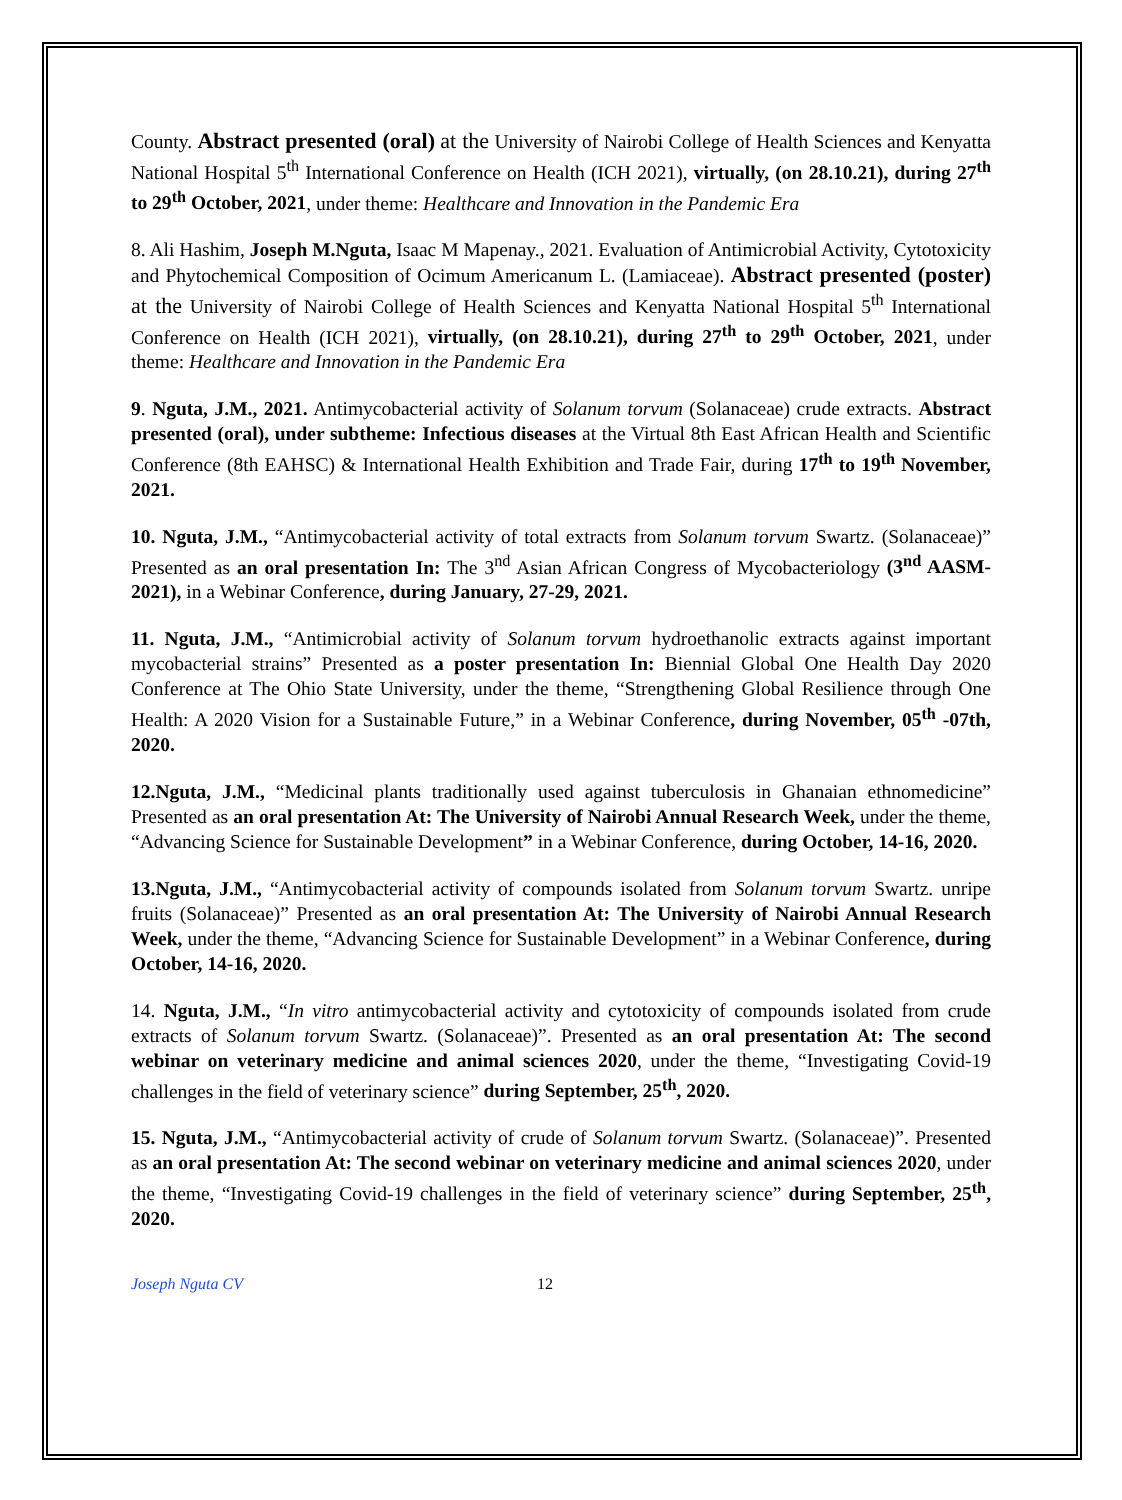County. Abstract presented (oral) at the University of Nairobi College of Health Sciences and Kenyatta National Hospital 5<sup>th</sup> International Conference on Health (ICH 2021), virtually, (on 28.10.21), during 27<sup>th</sup> to 29<sup>th</sup> October, 2021, under theme: Healthcare and Innovation in the Pandemic Era
8. Ali Hashim, Joseph M.Nguta, Isaac M Mapenay., 2021. Evaluation of Antimicrobial Activity, Cytotoxicity and Phytochemical Composition of Ocimum Americanum L. (Lamiaceae). Abstract presented (poster) at the University of Nairobi College of Health Sciences and Kenyatta National Hospital 5<sup>th</sup> International Conference on Health (ICH 2021), virtually, (on 28.10.21), during 27<sup>th</sup> to 29<sup>th</sup> October, 2021, under theme: Healthcare and Innovation in the Pandemic Era
9. Nguta, J.M., 2021. Antimycobacterial activity of Solanum torvum (Solanaceae) crude extracts. Abstract presented (oral), under subtheme: Infectious diseases at the Virtual 8th East African Health and Scientific Conference (8th EAHSC) & International Health Exhibition and Trade Fair, during 17<sup>th</sup> to 19<sup>th</sup> November, 2021.
10. Nguta, J.M., “Antimycobacterial activity of total extracts from Solanum torvum Swartz. (Solanaceae)” Presented as an oral presentation In: The 3<sup>nd</sup> Asian African Congress of Mycobacteriology (3<sup>nd</sup> AASM-2021), in a Webinar Conference, during January, 27-29, 2021.
11. Nguta, J.M., “Antimicrobial activity of Solanum torvum hydroethanolic extracts against important mycobacterial strains” Presented as a poster presentation In: Biennial Global One Health Day 2020 Conference at The Ohio State University, under the theme, “Strengthening Global Resilience through One Health: A 2020 Vision for a Sustainable Future,” in a Webinar Conference, during November, 05<sup>th</sup> -07th, 2020.
12.Nguta, J.M., “Medicinal plants traditionally used against tuberculosis in Ghanaian ethnomedicine” Presented as an oral presentation At: The University of Nairobi Annual Research Week, under the theme, “Advancing Science for Sustainable Development” in a Webinar Conference, during October, 14-16, 2020.
13.Nguta, J.M., “Antimycobacterial activity of compounds isolated from Solanum torvum Swartz. unripe fruits (Solanaceae)” Presented as an oral presentation At: The University of Nairobi Annual Research Week, under the theme, “Advancing Science for Sustainable Development” in a Webinar Conference, during October, 14-16, 2020.
14. Nguta, J.M., “In vitro antimycobacterial activity and cytotoxicity of compounds isolated from crude extracts of Solanum torvum Swartz. (Solanaceae)”. Presented as an oral presentation At: The second webinar on veterinary medicine and animal sciences 2020, under the theme, “Investigating Covid-19 challenges in the field of veterinary science” during September, 25<sup>th</sup>, 2020.
15. Nguta, J.M., “Antimycobacterial activity of crude of Solanum torvum Swartz. (Solanaceae)”. Presented as an oral presentation At: The second webinar on veterinary medicine and animal sciences 2020, under the theme, “Investigating Covid-19 challenges in the field of veterinary science” during September, 25<sup>th</sup>, 2020.
Joseph Nguta CV 12